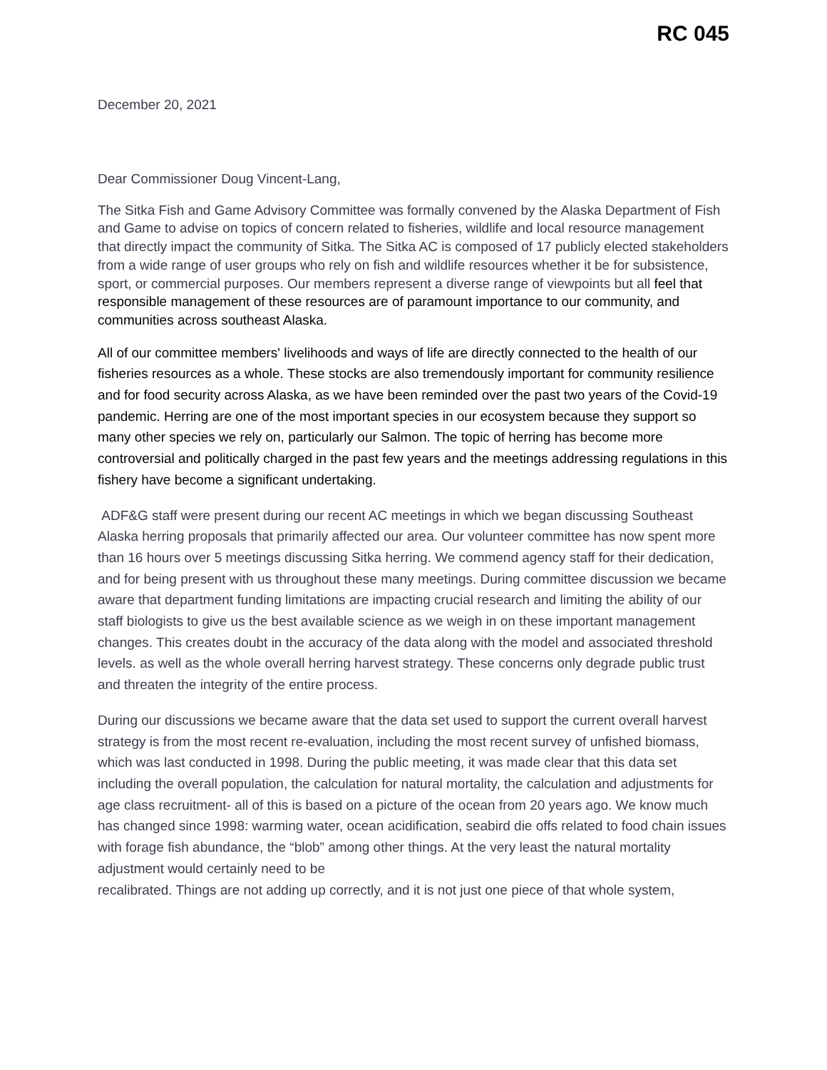RC 045
December 20, 2021
Dear Commissioner Doug Vincent-Lang,
The Sitka Fish and Game Advisory Committee was formally convened by the Alaska Department of Fish and Game to advise on topics of concern related to fisheries, wildlife and local resource management that directly impact the community of Sitka. The Sitka AC is composed of 17 publicly elected stakeholders from a wide range of user groups who rely on fish and wildlife resources whether it be for subsistence, sport, or commercial purposes. Our members represent a diverse range of viewpoints but all feel that responsible management of these resources are of paramount importance to our community, and communities across southeast Alaska.
All of our committee members' livelihoods and ways of life are directly connected to the health of our fisheries resources as a whole. These stocks are also tremendously important for community resilience and for food security across Alaska, as we have been reminded over the past two years of the Covid-19 pandemic. Herring are one of the most important species in our ecosystem because they support so many other species we rely on, particularly our Salmon. The topic of herring has become more controversial and politically charged in the past few years and the meetings addressing regulations in this fishery have become a significant undertaking.
ADF&G staff were present during our recent AC meetings in which we began discussing Southeast Alaska herring proposals that primarily affected our area. Our volunteer committee has now spent more than 16 hours over 5 meetings discussing Sitka herring. We commend agency staff for their dedication, and for being present with us throughout these many meetings. During committee discussion we became aware that department funding limitations are impacting crucial research and limiting the ability of our staff biologists to give us the best available science as we weigh in on these important management changes. This creates doubt in the accuracy of the data along with the model and associated threshold levels. as well as the whole overall herring harvest strategy. These concerns only degrade public trust and threaten the integrity of the entire process.
During our discussions we became aware that the data set used to support the current overall harvest strategy is from the most recent re-evaluation, including the most recent survey of unfished biomass, which was last conducted in 1998. During the public meeting, it was made clear that this data set including the overall population, the calculation for natural mortality, the calculation and adjustments for age class recruitment- all of this is based on a picture of the ocean from 20 years ago. We know much has changed since 1998: warming water, ocean acidification, seabird die offs related to food chain issues with forage fish abundance, the “blob” among other things. At the very least the natural mortality adjustment would certainly need to be
recalibrated. Things are not adding up correctly, and it is not just one piece of that whole system,